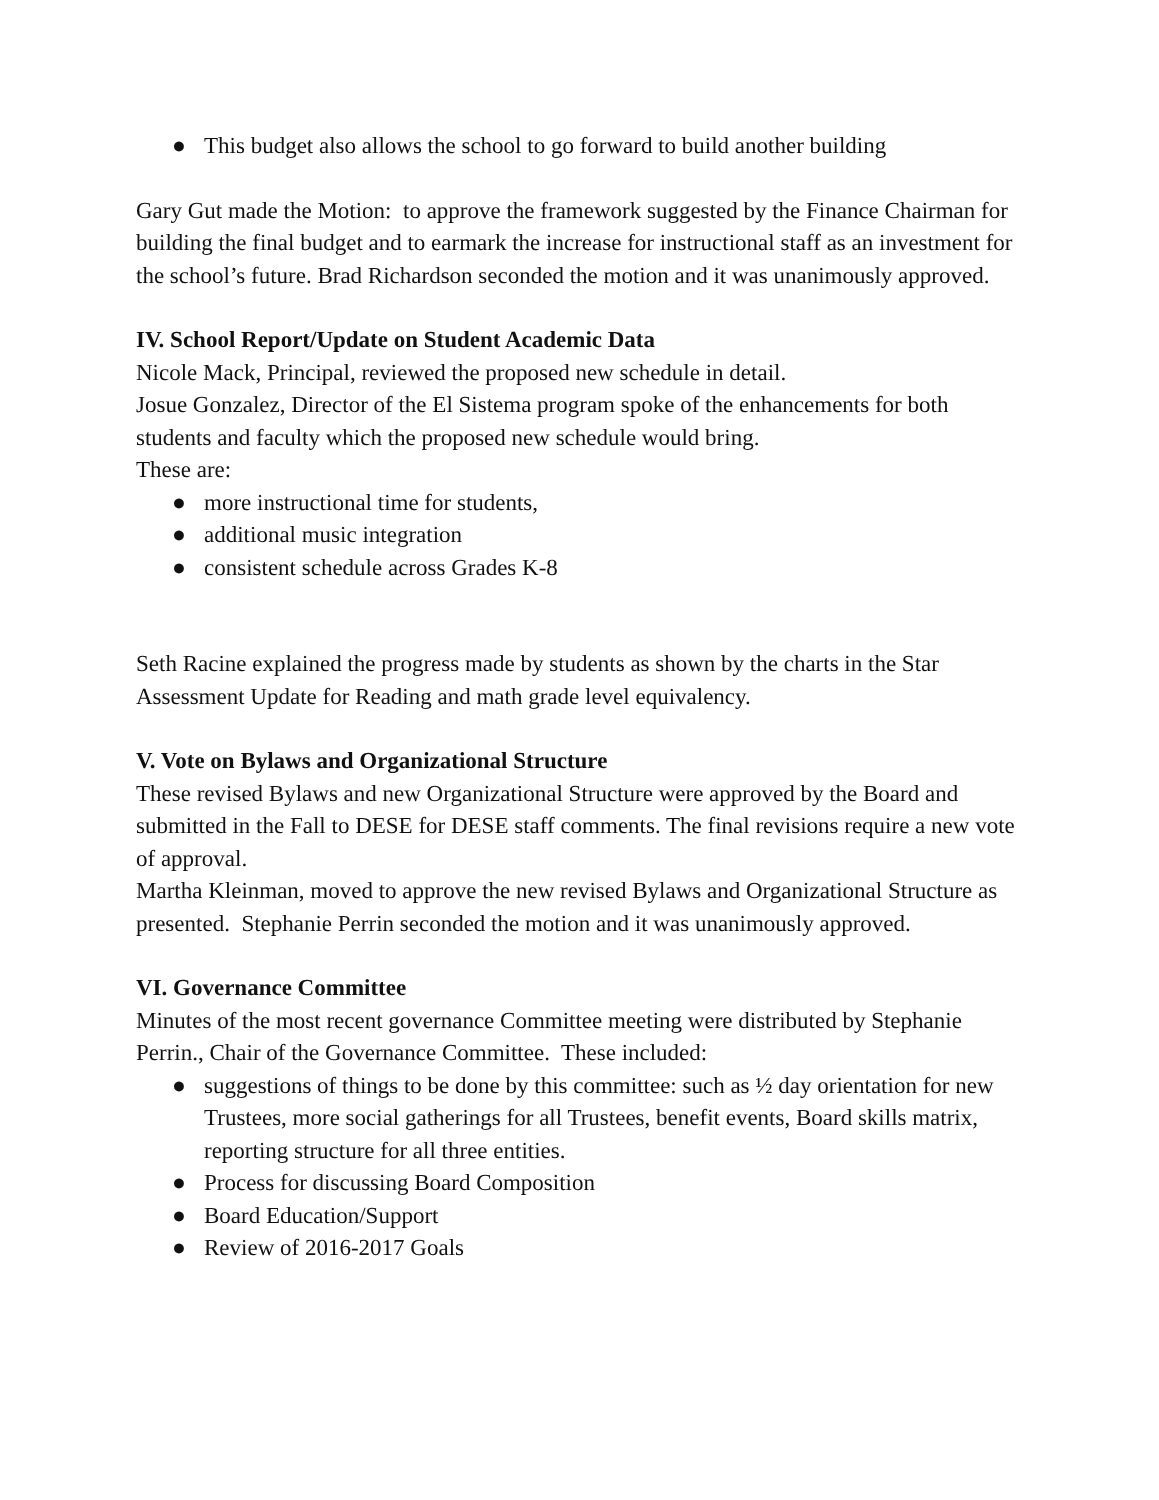● This budget also allows the school to go forward to build another building
Gary Gut made the Motion: to approve the framework suggested by the Finance Chairman for building the final budget and to earmark the increase for instructional staff as an investment for the school’s future. Brad Richardson seconded the motion and it was unanimously approved.
IV. School Report/Update on Student Academic Data
Nicole Mack, Principal, reviewed the proposed new schedule in detail.
Josue Gonzalez, Director of the El Sistema program spoke of the enhancements for both students and faculty which the proposed new schedule would bring.
These are:
● more instructional time for students,
● additional music integration
● consistent schedule across Grades K-8
Seth Racine explained the progress made by students as shown by the charts in the Star Assessment Update for Reading and math grade level equivalency.
V. Vote on Bylaws and Organizational Structure
These revised Bylaws and new Organizational Structure were approved by the Board and submitted in the Fall to DESE for DESE staff comments. The final revisions require a new vote of approval.
Martha Kleinman, moved to approve the new revised Bylaws and Organizational Structure as presented. Stephanie Perrin seconded the motion and it was unanimously approved.
VI. Governance Committee
Minutes of the most recent governance Committee meeting were distributed by Stephanie Perrin., Chair of the Governance Committee. These included:
● suggestions of things to be done by this committee: such as ½ day orientation for new Trustees, more social gatherings for all Trustees, benefit events, Board skills matrix, reporting structure for all three entities.
● Process for discussing Board Composition
● Board Education/Support
● Review of 2016-2017 Goals